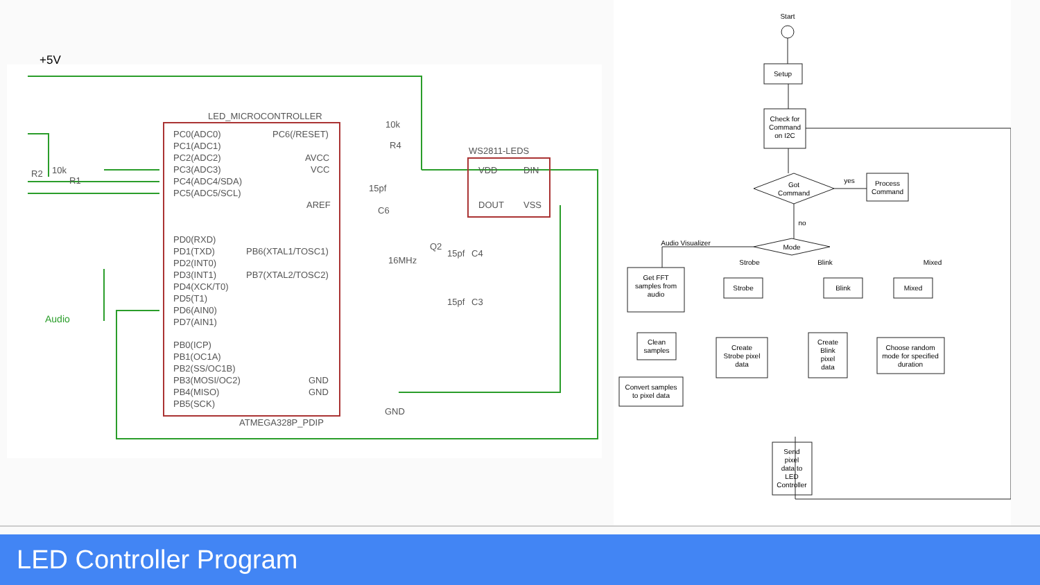+5V
LED_MICROCONTROLLER
PC0(ADC0)
PC1(ADC1)
PC2(ADC2)
PC3(ADC3)
PC4(ADC4/SDA)
PC5(ADC5/SCL)
PC6(/RESET)
AVCC
VCC
AREF
PD0(RXD)
PD1(TXD)
PD2(INT0)
PD3(INT1)
PD4(XCK/T0)
PD5(T1)
PD6(AIN0)
PD7(AIN1)
PB6(XTAL1/TOSC1)
PB7(XTAL2/TOSC2)
PB0(ICP)
PB1(OC1A)
PB2(SS/OC1B)
PB3(MOSI/OC2)
PB4(MISO)
PB5(SCK)
GND
GND
ATMEGA328P_PDIP
GND
WS2811-LEDS
VDD
DIN
DOUT
VSS
10k
R4
15pf
C6
16MHz
Q2
15pf
C4
15pf
C3
R2
10k
R1
Audio
Start
Setup
Check for
Command
on I2C
Got
Command
yes
Process
Command
no
Mode
Audio Visualizer
Strobe
Blink
Mixed
Get FFT
samples from
audio
Strobe
Blink
Mixed
Clean
samples
Create
Strobe pixel
data
Create
Blink
pixel
data
Choose random
mode for specified
duration
Convert samples
to pixel data
Send
pixel
data to
LED
Controller
LED Controller Program